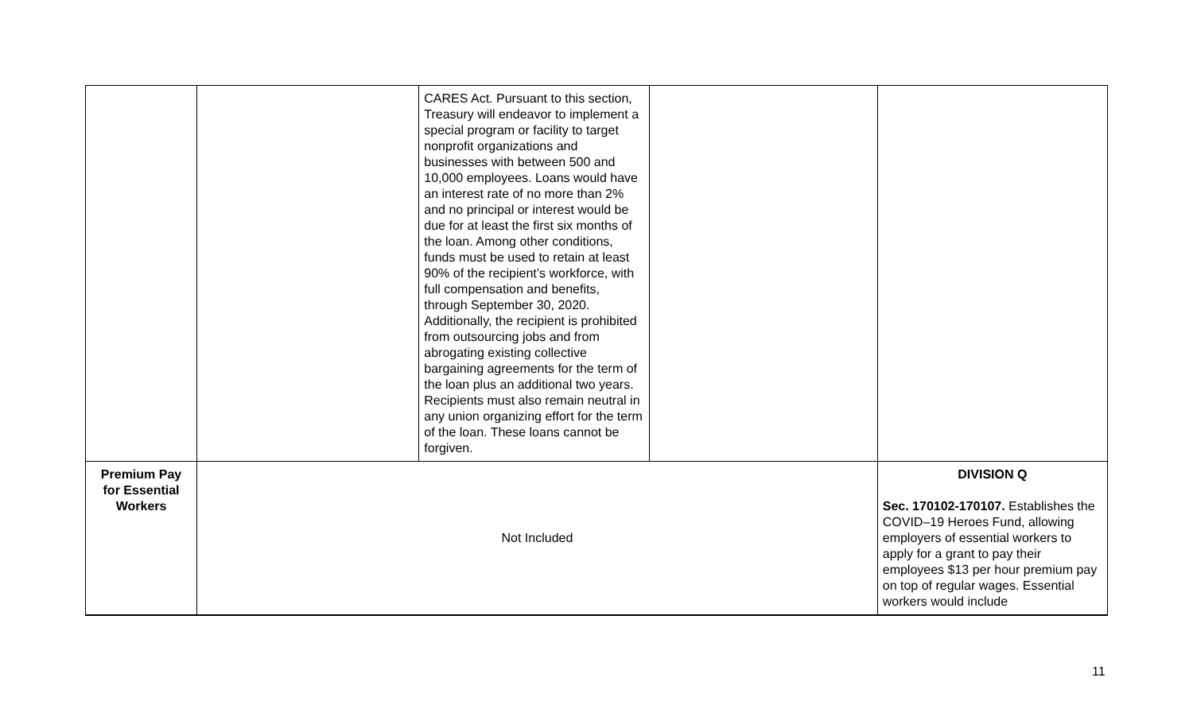| | | CARES Act. Pursuant to this section, Treasury will endeavor to implement a special program or facility to target nonprofit organizations and businesses with between 500 and 10,000 employees. Loans would have an interest rate of no more than 2% and no principal or interest would be due for at least the first six months of the loan. Among other conditions, funds must be used to retain at least 90% of the recipient’s workforce, with full compensation and benefits, through September 30, 2020. Additionally, the recipient is prohibited from outsourcing jobs and from abrogating existing collective bargaining agreements for the term of the loan plus an additional two years. Recipients must also remain neutral in any union organizing effort for the term of the loan. These loans cannot be forgiven. | | |
| Premium Pay for Essential Workers | Not Included | | | DIVISION Q Sec. 170102-170107. Establishes the COVID–19 Heroes Fund, allowing employers of essential workers to apply for a grant to pay their employees $13 per hour premium pay on top of regular wages. Essential workers would include |
11